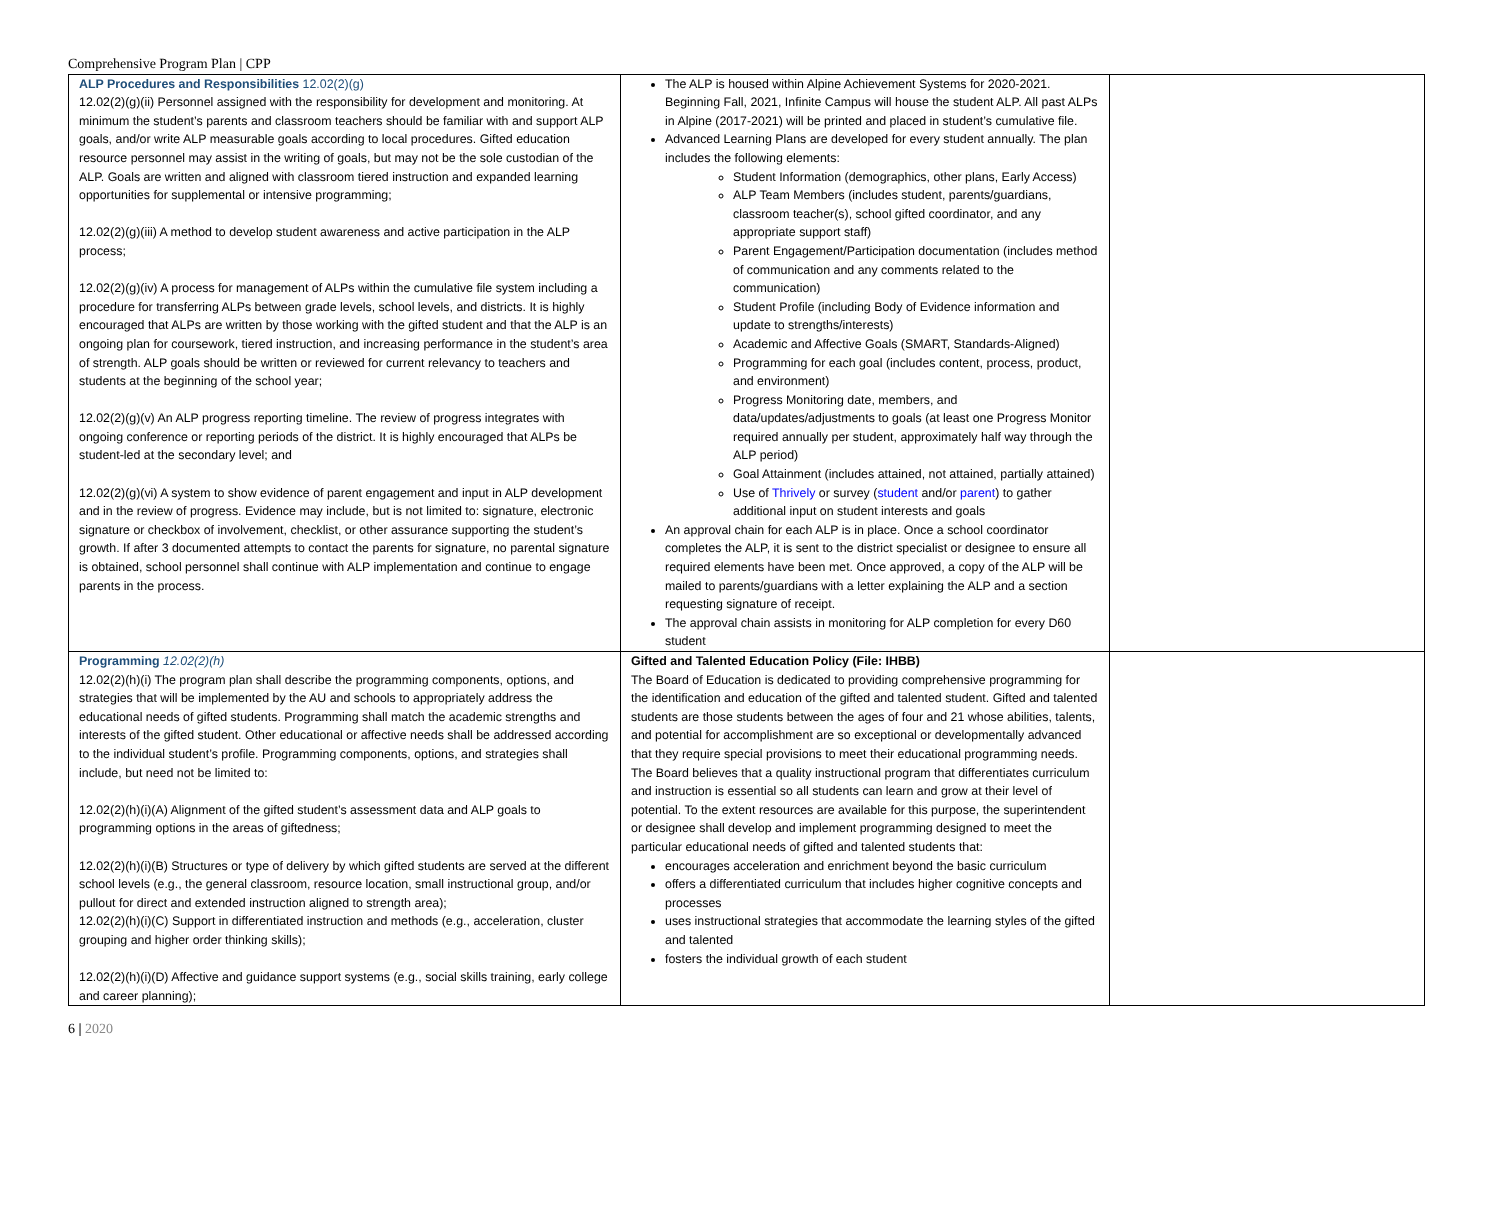Comprehensive Program Plan | CPP
| ALP Procedures and Responsibilities 12.02(2)(g) 12.02(2)(g)(ii) Personnel assigned with the responsibility for development and monitoring. At minimum the student’s parents and classroom teachers should be familiar with and support ALP goals, and/or write ALP measurable goals according to local procedures. Gifted education resource personnel may assist in the writing of goals, but may not be the sole custodian of the ALP. Goals are written and aligned with classroom tiered instruction and expanded learning opportunities for supplemental or intensive programming; 12.02(2)(g)(iii) A method to develop student awareness and active participation in the ALP process; 12.02(2)(g)(iv) A process for management of ALPs within the cumulative file system including a procedure for transferring ALPs between grade levels, school levels, and districts. It is highly encouraged that ALPs are written by those working with the gifted student and that the ALP is an ongoing plan for coursework, tiered instruction, and increasing performance in the student’s area of strength. ALP goals should be written or reviewed for current relevancy to teachers and students at the beginning of the school year; 12.02(2)(g)(v) An ALP progress reporting timeline. The review of progress integrates with ongoing conference or reporting periods of the district. It is highly encouraged that ALPs be student-led at the secondary level; and 12.02(2)(g)(vi) A system to show evidence of parent engagement and input in ALP development and in the review of progress. Evidence may include, but is not limited to: signature, electronic signature or checkbox of involvement, checklist, or other assurance supporting the student’s growth. If after 3 documented attempts to contact the parents for signature, no parental signature is obtained, school personnel shall continue with ALP implementation and continue to engage parents in the process. | The ALP is housed within Alpine Achievement Systems for 2020-2021. Beginning Fall, 2021, Infinite Campus will house the student ALP. All past ALPs in Alpine (2017-2021) will be printed and placed in student’s cumulative file. Advanced Learning Plans are developed for every student annually. The plan includes the following elements: Student Information (demographics, other plans, Early Access) ALP Team Members (includes student, parents/guardians, classroom teacher(s), school gifted coordinator, and any appropriate support staff) Parent Engagement/Participation documentation (includes method of communication and any comments related to the communication) Student Profile (including Body of Evidence information and update to strengths/interests) Academic and Affective Goals (SMART, Standards-Aligned) Programming for each goal (includes content, process, product, and environment) Progress Monitoring date, members, and data/updates/adjustments to goals (at least one Progress Monitor required annually per student, approximately half way through the ALP period) Goal Attainment (includes attained, not attained, partially attained) Use of Thrively or survey ( student and/or parent ) to gather additional input on student interests and goals An approval chain for each ALP is in place. Once a school coordinator completes the ALP, it is sent to the district specialist or designee to ensure all required elements have been met. Once approved, a copy of the ALP will be mailed to parents/guardians with a letter explaining the ALP and a section requesting signature of receipt. The approval chain assists in monitoring for ALP completion for every D60 student | |
| Programming 12.02(2)(h) 12.02(2)(h)(i) The program plan shall describe the programming components, options, and strategies that will be implemented by the AU and schools to appropriately address the educational needs of gifted students. Programming shall match the academic strengths and interests of the gifted student. Other educational or affective needs shall be addressed according to the individual student’s profile. Programming components, options, and strategies shall include, but need not be limited to: 12.02(2)(h)(i)(A) Alignment of the gifted student’s assessment data and ALP goals to programming options in the areas of giftedness; 12.02(2)(h)(i)(B) Structures or type of delivery by which gifted students are served at the different school levels (e.g., the general classroom, resource location, small instructional group, and/or pullout for direct and extended instruction aligned to strength area); 12.02(2)(h)(i)(C) Support in differentiated instruction and methods (e.g., acceleration, cluster grouping and higher order thinking skills); 12.02(2)(h)(i)(D) Affective and guidance support systems (e.g., social skills training, early college and career planning); | Gifted and Talented Education Policy (File: IHBB) The Board of Education is dedicated to providing comprehensive programming for the identification and education of the gifted and talented student. Gifted and talented students are those students between the ages of four and 21 whose abilities, talents, and potential for accomplishment are so exceptional or developmentally advanced that they require special provisions to meet their educational programming needs. The Board believes that a quality instructional program that differentiates curriculum and instruction is essential so all students can learn and grow at their level of potential. To the extent resources are available for this purpose, the superintendent or designee shall develop and implement programming designed to meet the particular educational needs of gifted and talented students that: encourages acceleration and enrichment beyond the basic curriculum offers a differentiated curriculum that includes higher cognitive concepts and processes uses instructional strategies that accommodate the learning styles of the gifted and talented fosters the individual growth of each student | |
6 | 2020